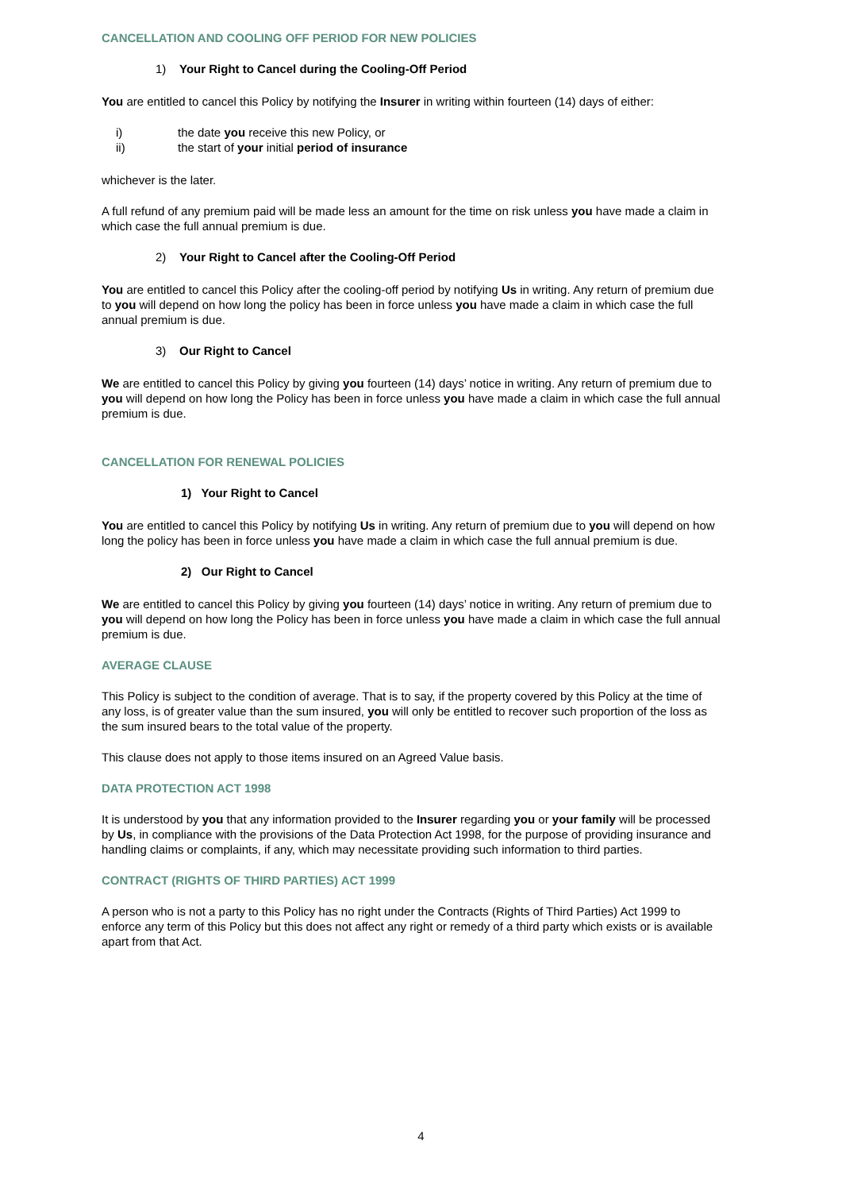CANCELLATION AND COOLING OFF PERIOD FOR NEW POLICIES
1) Your Right to Cancel during the Cooling-Off Period
You are entitled to cancel this Policy by notifying the Insurer in writing within fourteen (14) days of either:
i) the date you receive this new Policy, or
ii) the start of your initial period of insurance
whichever is the later.
A full refund of any premium paid will be made less an amount for the time on risk unless you have made a claim in which case the full annual premium is due.
2) Your Right to Cancel after the Cooling-Off Period
You are entitled to cancel this Policy after the cooling-off period by notifying Us in writing. Any return of premium due to you will depend on how long the policy has been in force unless you have made a claim in which case the full annual premium is due.
3) Our Right to Cancel
We are entitled to cancel this Policy by giving you fourteen (14) days’ notice in writing. Any return of premium due to you will depend on how long the Policy has been in force unless you have made a claim in which case the full annual premium is due.
CANCELLATION FOR RENEWAL POLICIES
1) Your Right to Cancel
You are entitled to cancel this Policy by notifying Us in writing. Any return of premium due to you will depend on how long the policy has been in force unless you have made a claim in which case the full annual premium is due.
2) Our Right to Cancel
We are entitled to cancel this Policy by giving you fourteen (14) days’ notice in writing. Any return of premium due to you will depend on how long the Policy has been in force unless you have made a claim in which case the full annual premium is due.
AVERAGE CLAUSE
This Policy is subject to the condition of average. That is to say, if the property covered by this Policy at the time of any loss, is of greater value than the sum insured, you will only be entitled to recover such proportion of the loss as the sum insured bears to the total value of the property.
This clause does not apply to those items insured on an Agreed Value basis.
DATA PROTECTION ACT 1998
It is understood by you that any information provided to the Insurer regarding you or your family will be processed by Us, in compliance with the provisions of the Data Protection Act 1998, for the purpose of providing insurance and handling claims or complaints, if any, which may necessitate providing such information to third parties.
CONTRACT (RIGHTS OF THIRD PARTIES) ACT 1999
A person who is not a party to this Policy has no right under the Contracts (Rights of Third Parties) Act 1999 to enforce any term of this Policy but this does not affect any right or remedy of a third party which exists or is available apart from that Act.
4